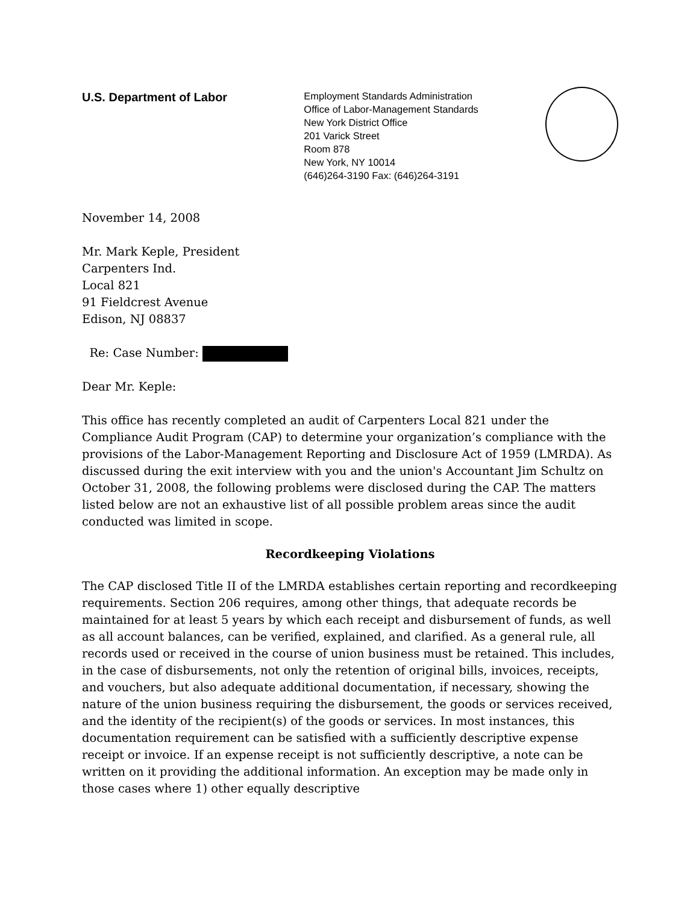U.S. Department of Labor
Employment Standards Administration
Office of Labor-Management Standards
New York District Office
201 Varick Street
Room 878
New York, NY 10014
(646)264-3190 Fax: (646)264-3191
November 14, 2008
Mr. Mark Keple, President
Carpenters Ind.
Local 821
91 Fieldcrest Avenue
Edison, NJ 08837
Re: Case Number:
Dear Mr. Keple:
This office has recently completed an audit of Carpenters Local 821 under the Compliance Audit Program (CAP) to determine your organization’s compliance with the provisions of the Labor-Management Reporting and Disclosure Act of 1959 (LMRDA). As discussed during the exit interview with you and the union's Accountant Jim Schultz on October 31, 2008, the following problems were disclosed during the CAP. The matters listed below are not an exhaustive list of all possible problem areas since the audit conducted was limited in scope.
Recordkeeping Violations
The CAP disclosed Title II of the LMRDA establishes certain reporting and recordkeeping requirements. Section 206 requires, among other things, that adequate records be maintained for at least 5 years by which each receipt and disbursement of funds, as well as all account balances, can be verified, explained, and clarified. As a general rule, all records used or received in the course of union business must be retained. This includes, in the case of disbursements, not only the retention of original bills, invoices, receipts, and vouchers, but also adequate additional documentation, if necessary, showing the nature of the union business requiring the disbursement, the goods or services received, and the identity of the recipient(s) of the goods or services. In most instances, this documentation requirement can be satisfied with a sufficiently descriptive expense receipt or invoice. If an expense receipt is not sufficiently descriptive, a note can be written on it providing the additional information. An exception may be made only in those cases where 1) other equally descriptive